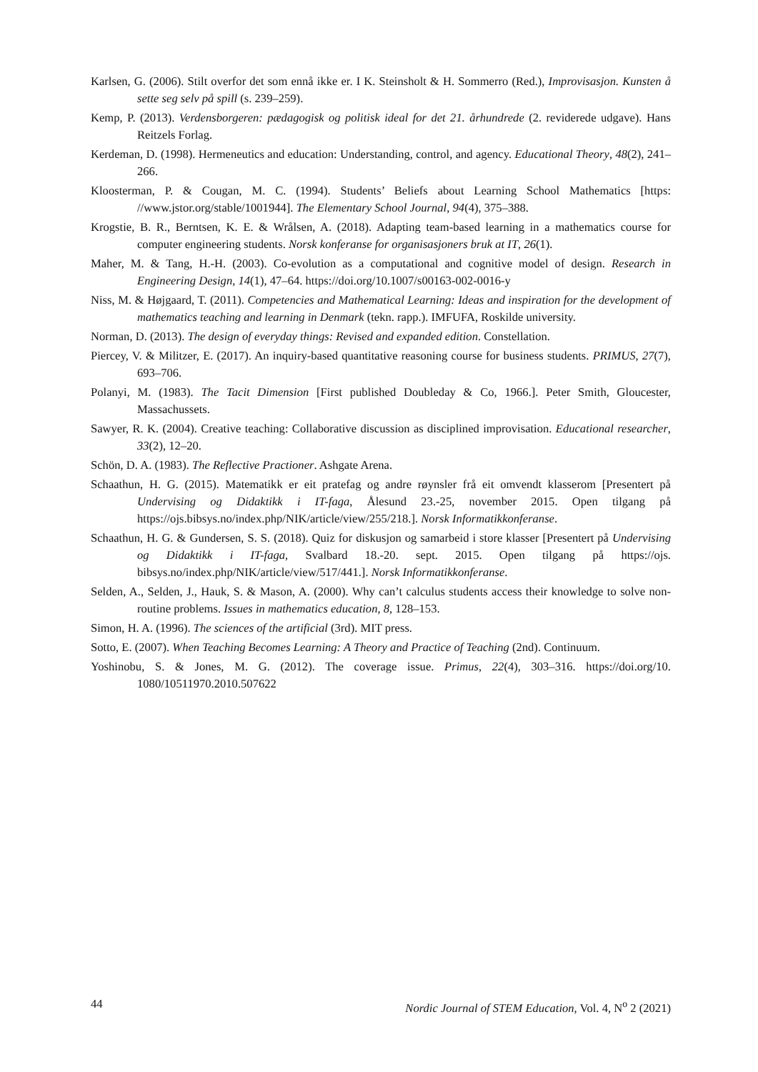Karlsen, G. (2006). Stilt overfor det som ennå ikke er. I K. Steinsholt & H. Sommerro (Red.), Improvisasjon. Kunsten å sette seg selv på spill (s. 239–259).
Kemp, P. (2013). Verdensborgeren: pædagogisk og politisk ideal for det 21. århundrede (2. reviderede udgave). Hans Reitzels Forlag.
Kerdeman, D. (1998). Hermeneutics and education: Understanding, control, and agency. Educational Theory, 48(2), 241–266.
Kloosterman, P. & Cougan, M. C. (1994). Students’ Beliefs about Learning School Mathematics [https: //www.jstor.org/stable/1001944]. The Elementary School Journal, 94(4), 375–388.
Krogstie, B. R., Berntsen, K. E. & Wrålsen, A. (2018). Adapting team-based learning in a mathematics course for computer engineering students. Norsk konferanse for organisasjoners bruk at IT, 26(1).
Maher, M. & Tang, H.-H. (2003). Co-evolution as a computational and cognitive model of design. Research in Engineering Design, 14(1), 47–64. https://doi.org/10.1007/s00163-002-0016-y
Niss, M. & Højgaard, T. (2011). Competencies and Mathematical Learning: Ideas and inspiration for the development of mathematics teaching and learning in Denmark (tekn. rapp.). IMFUFA, Roskilde university.
Norman, D. (2013). The design of everyday things: Revised and expanded edition. Constellation.
Piercey, V. & Militzer, E. (2017). An inquiry-based quantitative reasoning course for business students. PRIMUS, 27(7), 693–706.
Polanyi, M. (1983). The Tacit Dimension [First published Doubleday & Co, 1966.]. Peter Smith, Gloucester, Massachussets.
Sawyer, R. K. (2004). Creative teaching: Collaborative discussion as disciplined improvisation. Educational researcher, 33(2), 12–20.
Schön, D. A. (1983). The Reflective Practioner. Ashgate Arena.
Schaathun, H. G. (2015). Matematikk er eit pratefag og andre røynsler frå eit omvendt klasserom [Presentert på Undervising og Didaktikk i IT-faga, Ålesund 23.-25, november 2015. Open tilgang på https://ojs.bibsys.no/index.php/NIK/article/view/255/218.]. Norsk Informatikkonferanse.
Schaathun, H. G. & Gundersen, S. S. (2018). Quiz for diskusjon og samarbeid i store klasser [Presentert på Undervising og Didaktikk i IT-faga, Svalbard 18.-20. sept. 2015. Open tilgang på https://ojs. bibsys.no/index.php/NIK/article/view/517/441.]. Norsk Informatikkonferanse.
Selden, A., Selden, J., Hauk, S. & Mason, A. (2000). Why can’t calculus students access their knowledge to solve non-routine problems. Issues in mathematics education, 8, 128–153.
Simon, H. A. (1996). The sciences of the artificial (3rd). MIT press.
Sotto, E. (2007). When Teaching Becomes Learning: A Theory and Practice of Teaching (2nd). Continuum.
Yoshinobu, S. & Jones, M. G. (2012). The coverage issue. Primus, 22(4), 303–316. https://doi.org/10. 1080/10511970.2010.507622
44 Nordic Journal of STEM Education, Vol. 4, N<sup>o</sup> 2 (2021)